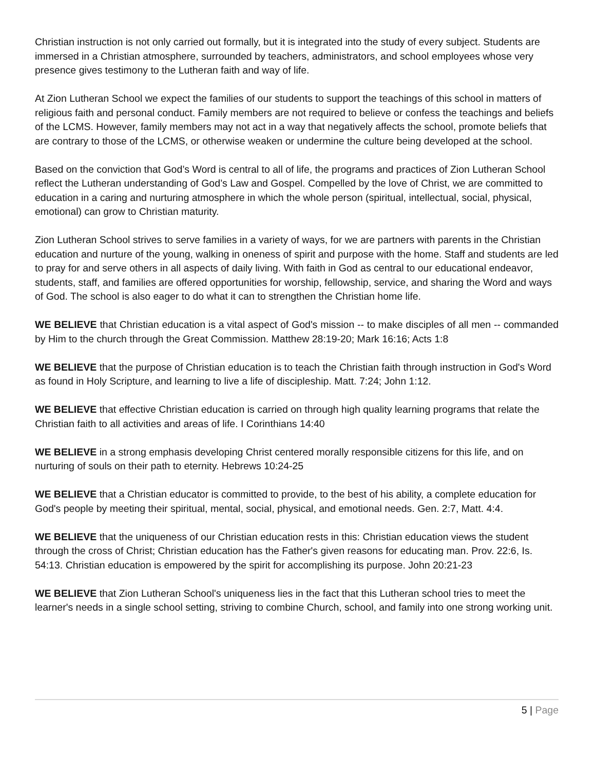Christian instruction is not only carried out formally, but it is integrated into the study of every subject. Students are immersed in a Christian atmosphere, surrounded by teachers, administrators, and school employees whose very presence gives testimony to the Lutheran faith and way of life.
At Zion Lutheran School we expect the families of our students to support the teachings of this school in matters of religious faith and personal conduct. Family members are not required to believe or confess the teachings and beliefs of the LCMS. However, family members may not act in a way that negatively affects the school, promote beliefs that are contrary to those of the LCMS, or otherwise weaken or undermine the culture being developed at the school.
Based on the conviction that God’s Word is central to all of life, the programs and practices of Zion Lutheran School reflect the Lutheran understanding of God’s Law and Gospel. Compelled by the love of Christ, we are committed to education in a caring and nurturing atmosphere in which the whole person (spiritual, intellectual, social, physical, emotional) can grow to Christian maturity.
Zion Lutheran School strives to serve families in a variety of ways, for we are partners with parents in the Christian education and nurture of the young, walking in oneness of spirit and purpose with the home. Staff and students are led to pray for and serve others in all aspects of daily living. With faith in God as central to our educational endeavor, students, staff, and families are offered opportunities for worship, fellowship, service, and sharing the Word and ways of God. The school is also eager to do what it can to strengthen the Christian home life.
WE BELIEVE that Christian education is a vital aspect of God's mission -- to make disciples of all men -- commanded by Him to the church through the Great Commission. Matthew 28:19-20; Mark 16:16; Acts 1:8
WE BELIEVE that the purpose of Christian education is to teach the Christian faith through instruction in God's Word as found in Holy Scripture, and learning to live a life of discipleship. Matt. 7:24; John 1:12.
WE BELIEVE that effective Christian education is carried on through high quality learning programs that relate the Christian faith to all activities and areas of life. I Corinthians 14:40
WE BELIEVE in a strong emphasis developing Christ centered morally responsible citizens for this life, and on nurturing of souls on their path to eternity. Hebrews 10:24-25
WE BELIEVE that a Christian educator is committed to provide, to the best of his ability, a complete education for God's people by meeting their spiritual, mental, social, physical, and emotional needs. Gen. 2:7, Matt. 4:4.
WE BELIEVE that the uniqueness of our Christian education rests in this: Christian education views the student through the cross of Christ; Christian education has the Father's given reasons for educating man. Prov. 22:6, Is. 54:13. Christian education is empowered by the spirit for accomplishing its purpose. John 20:21-23
WE BELIEVE that Zion Lutheran School's uniqueness lies in the fact that this Lutheran school tries to meet the learner's needs in a single school setting, striving to combine Church, school, and family into one strong working unit.
5 | Page